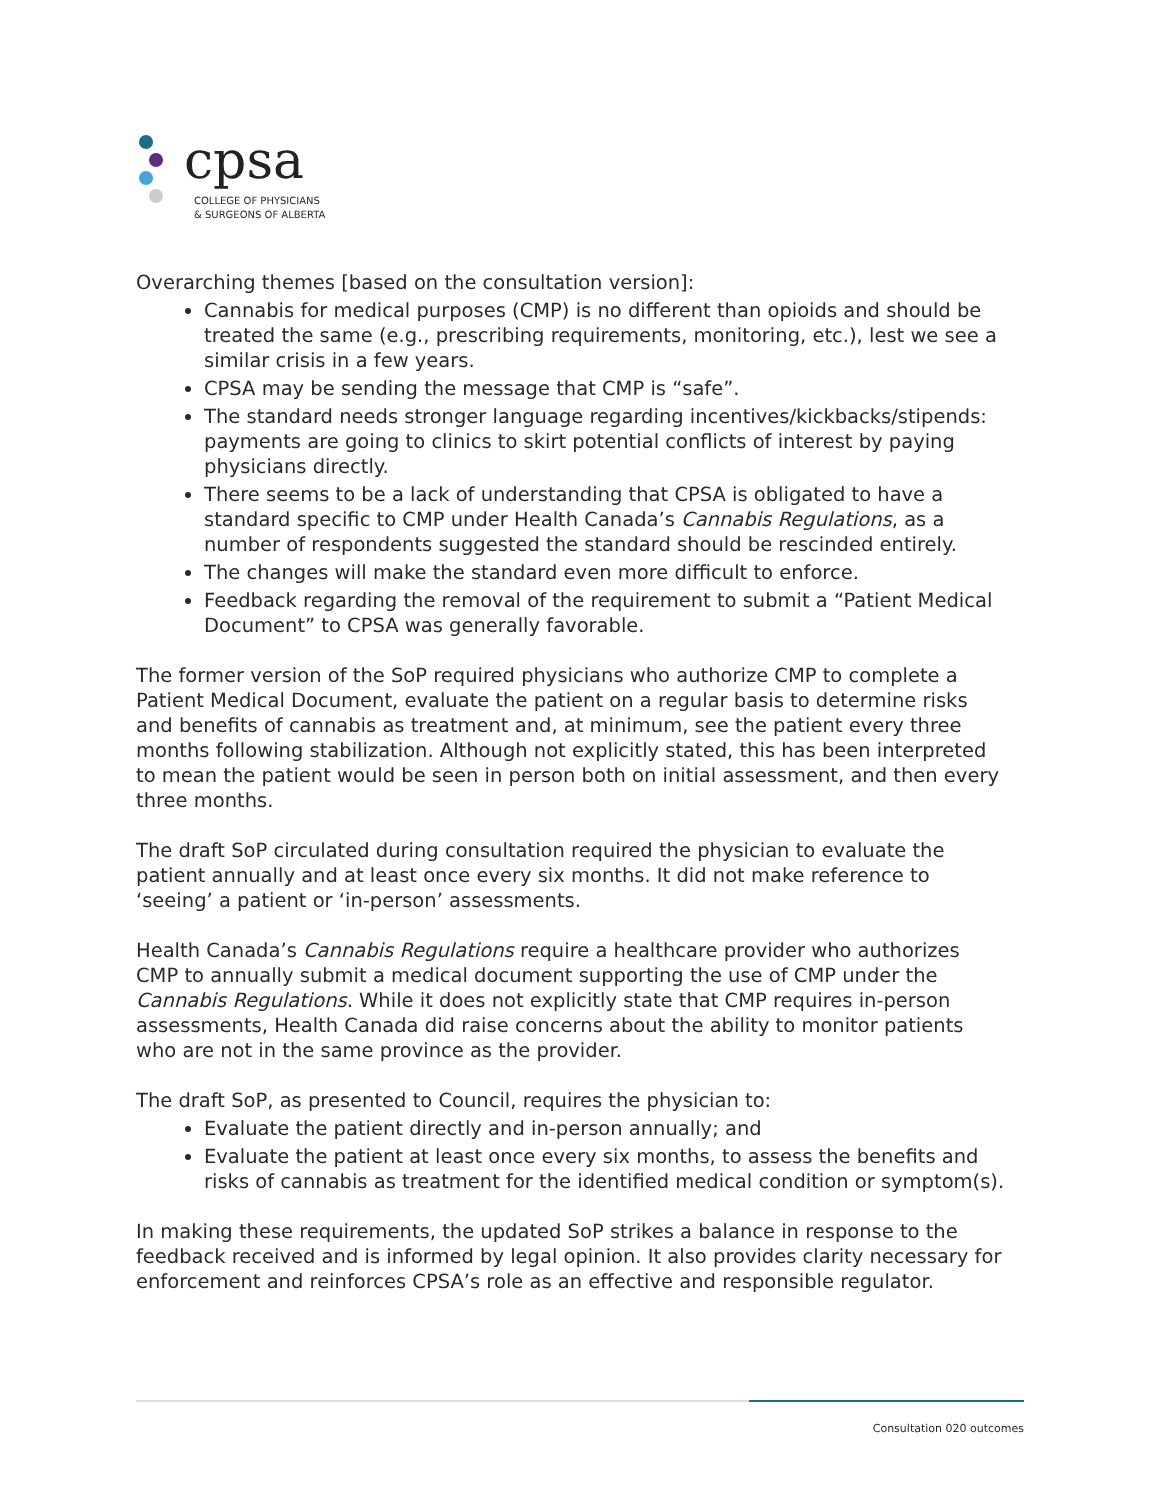cpsa
COLLEGE OF PHYSICIANS
& SURGEONS OF ALBERTA
Overarching themes [based on the consultation version]:
Cannabis for medical purposes (CMP) is no different than opioids and should be treated the same (e.g., prescribing requirements, monitoring, etc.), lest we see a similar crisis in a few years.
CPSA may be sending the message that CMP is “safe”.
The standard needs stronger language regarding incentives/kickbacks/stipends: payments are going to clinics to skirt potential conflicts of interest by paying physicians directly.
There seems to be a lack of understanding that CPSA is obligated to have a standard specific to CMP under Health Canada’s Cannabis Regulations, as a number of respondents suggested the standard should be rescinded entirely.
The changes will make the standard even more difficult to enforce.
Feedback regarding the removal of the requirement to submit a “Patient Medical Document” to CPSA was generally favorable.
The former version of the SoP required physicians who authorize CMP to complete a Patient Medical Document, evaluate the patient on a regular basis to determine risks and benefits of cannabis as treatment and, at minimum, see the patient every three months following stabilization. Although not explicitly stated, this has been interpreted to mean the patient would be seen in person both on initial assessment, and then every three months.
The draft SoP circulated during consultation required the physician to evaluate the patient annually and at least once every six months. It did not make reference to ‘seeing’ a patient or ‘in-person’ assessments.
Health Canada’s Cannabis Regulations require a healthcare provider who authorizes CMP to annually submit a medical document supporting the use of CMP under the Cannabis Regulations. While it does not explicitly state that CMP requires in-person assessments, Health Canada did raise concerns about the ability to monitor patients who are not in the same province as the provider.
The draft SoP, as presented to Council, requires the physician to:
Evaluate the patient directly and in-person annually; and
Evaluate the patient at least once every six months, to assess the benefits and risks of cannabis as treatment for the identified medical condition or symptom(s).
In making these requirements, the updated SoP strikes a balance in response to the feedback received and is informed by legal opinion. It also provides clarity necessary for enforcement and reinforces CPSA’s role as an effective and responsible regulator.
Consultation 020 outcomes